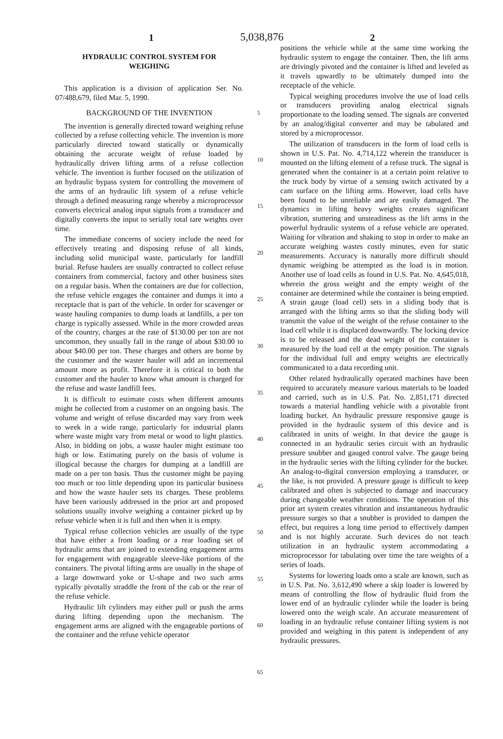1 5,038,876 2
HYDRAULIC CONTROL SYSTEM FOR
WEIGHING
This application is a division of application Ser. No. 07/488,679, filed Mar. 5, 1990.
BACKGROUND OF THE INVENTION
The invention is generally directed toward weighing refuse collected by a refuse collecting vehicle. The invention is more particularly directed toward statically or dynamically obtaining the accurate weight of refuse loaded by hydraulically driven lifting arms of a refuse collection vehicle. The invention is further focused on the utilization of an hydraulic bypass system for controlling the movement of the arms of an hydraulic lift system of a refuse vehicle through a defined measuring range whereby a microprocessor converts electrical analog input signals from a transducer and digitally converts the input to serially total tare weights over time.
The immediate concerns of society include the need for effectively treating and disposing refuse of all kinds, including solid municipal waste, particularly for landfill burial. Refuse haulers are usually contracted to collect refuse containers from commercial, factory and other business sites on a regular basis. When the containers are due for collection, the refuse vehicle engages the container and dumps it into a receptacle that is part of the vehicle. In order for scavenger or waste hauling companies to dump loads at landfills, a per ton charge is typically assessed. While in the more crowded areas of the country, charges at the rate of $130.00 per ton are not uncommon, they usually fall in the range of about $30.00 to about $40.00 per ton. These charges and others are borne by the customer and the waster hauler will add an incremental amount more as profit. Therefore it is critical to both the customer and the hauler to know what amount is charged for the refuse and waste landfill fees.
It is difficult to estimate costs when different amounts might be collected from a customer on an ongoing basis. The volume and weight of refuse discarded may vary from week to week in a wide range, particularly for industrial plants where waste might vary from metal or wood to light plastics. Also, in bidding on jobs, a waste hauler might estimate too high or low. Estimating purely on the basis of volume is illogical because the charges for dumping at a landfill are made on a per ton basis. Thus the customer might be paying too much or too little depending upon its particular business and how the waste hauler sets its charges. These problems have been variously addressed in the prior art and proposed solutions usually involve weighing a container picked up by refuse vehicle when it is full and then when it is empty.
Typical refuse collection vehicles are usually of the type that have either a front loading or a rear loading set of hydraulic arms that are joined to extending engagement arms for engagement with engageable sleeve-like portions of the containers. The pivotal lifting arms are usually in the shape of a large downward yoke or U-shape and two such arms typically pivotally straddle the front of the cab or the rear of the refuse vehicle.
Hydraulic lift cylinders may either pull or push the arms during lifting depending upon the mechanism. The engagement arms are aligned with the engageable portions of the container and the refuse vehicle operator
5
10
15
20
25
30
35
40
45
50
55
60
65
positions the vehicle while at the same time working the hydraulic system to engage the container. Then, the lift arms are drivingly pivoted and the container is lifted and leveled as it travels upwardly to be ultimately dumped into the receptacle of the vehicle.
Typical weighing procedures involve the use of load cells or transducers providing analog electrical signals proportionate to the loading sensed. The signals are converted by an analog/digital converter and may be tabulated and stored by a microprocessor.
The utilization of transducers in the form of load cells is shown in U.S. Pat. No. 4,714,122 wherein the transducer is mounted on the lifting element of a refuse truck. The signal is generated when the container is at a certain point relative to the truck body by virtue of a sensing switch activated by a cam surface on the lifting arms. However, load cells have been found to be unreliable and are easily damaged. The dynamics in lifting heavy weights creates significant vibration, stuttering and unsteadiness as the lift arms in the powerful hydraulic systems of a refuse vehicle are operated. Waiting for vibration and shaking to stop in order to make an accurate weighing wastes costly minutes, even for static measurements. Accuracy is naturally more difficult should dynamic weighing be attempted as the load is in motion. Another use of load cells as found in U.S. Pat. No. 4,645,018, wherein the gross weight and the empty weight of the container are determined while the container is being emptied. A strain gauge (load cell) sets in a sliding body that is arranged with the lifting arms so that the sliding body will transmit the value of the weight of the refuse container to the load cell while it is displaced downwardly. The locking device is to be released and the dead weight of the container is measured by the load cell at the empty position. The signals for the individual full and empty weights are electrically communicated to a data recording unit.
Other related hydraulically operated machines have been required to accurately measure various materials to be loaded and carried, such as in U.S. Pat. No. 2,851,171 directed towards a material handling vehicle with a pivotable front loading bucket. An hydraulic pressure responsive gauge is provided in the hydraulic system of this device and is calibrated in units of weight. In that device the gauge is connected in an hydraulic series circuit with an hydraulic pressure snubber and gauged control valve. The gauge being in the hydraulic series with the lifting cylinder for the bucket. An analog-to-digital conversion employing a transducer, or the like, is not provided. A pressure gauge is difficult to keep calibrated and often is subjected to damage and inaccuracy during changeable weather conditions. The operation of this prior art system creates vibration and instantaneous hydraulic pressure surges so that a snubber is provided to dampen the effect, but requires a long time period to effectively dampen and is not highly accurate. Such devices do not teach utilization in an hydraulic system accommodating a microprocessor for tabulating over time the tare weights of a series of loads.
Systems for lowering loads onto a scale are known, such as in U.S. Pat. No. 3,612,490 where a skip loader is lowered by means of controlling the flow of hydraulic fluid from the lower end of an hydraulic cylinder while the loader is being lowered onto the weigh scale. An accurate measurement of loading in an hydraulic refuse container lifting system is not provided and weighing in this patent is independent of any hydraulic pressures.